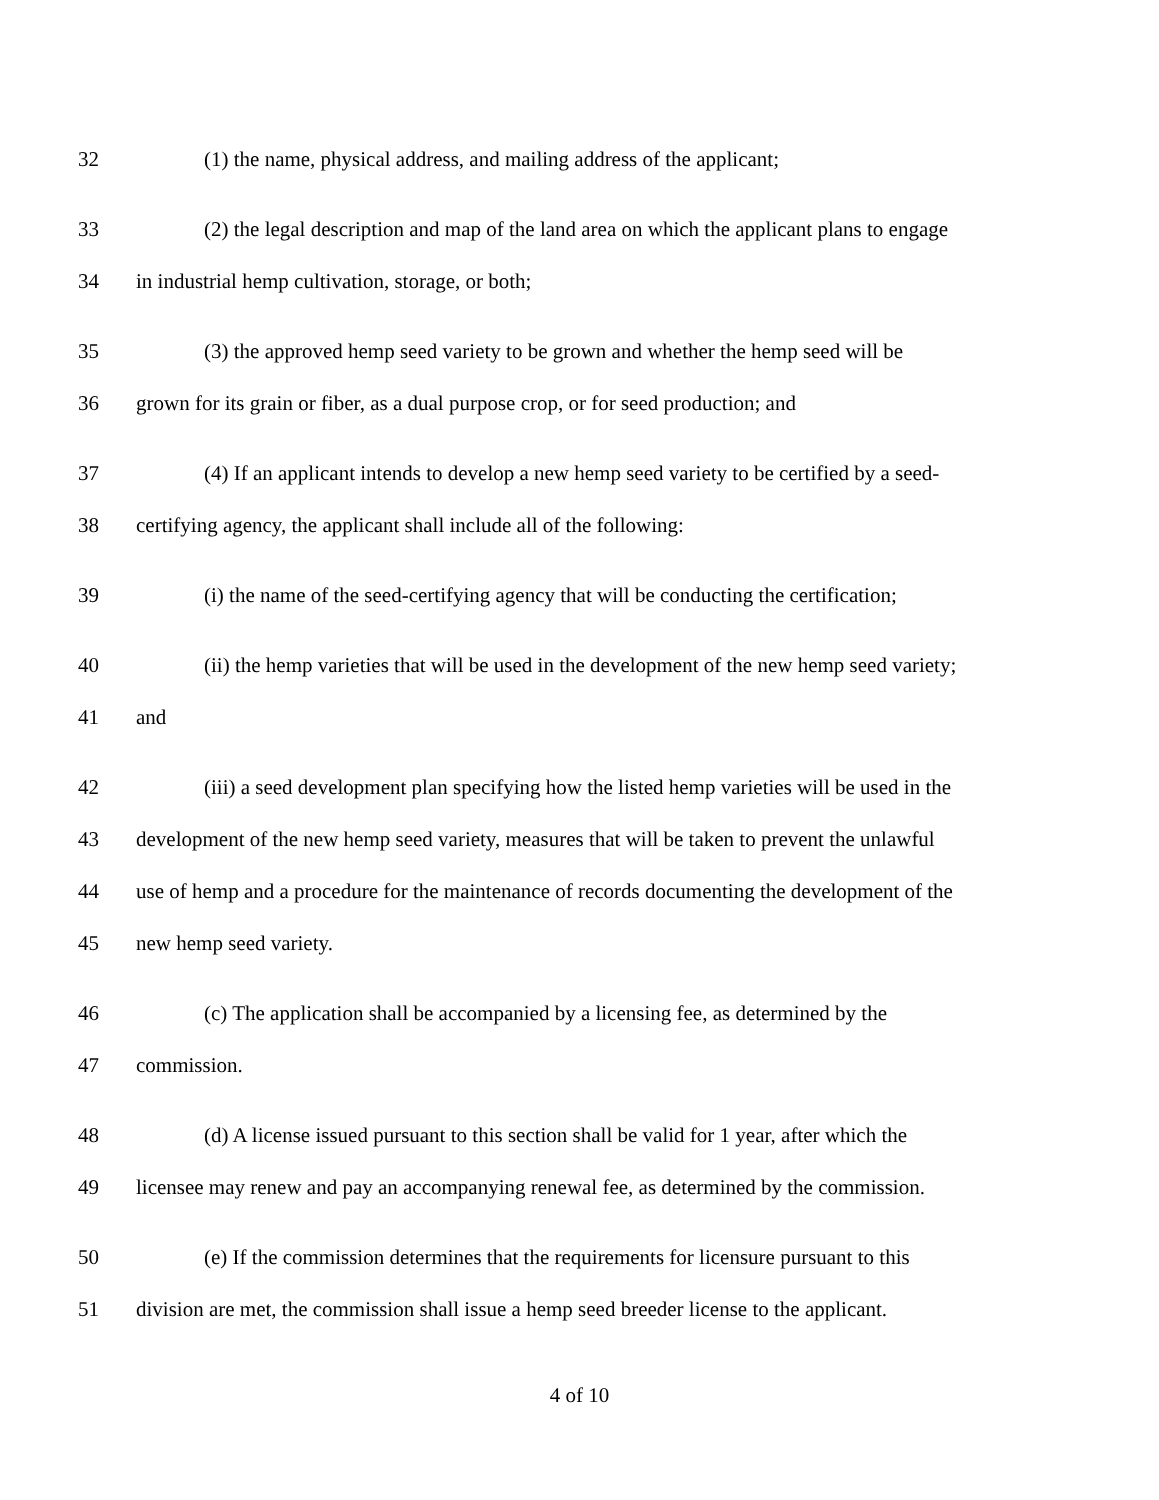32 (1) the name, physical address, and mailing address of the applicant;
33 (2) the legal description and map of the land area on which the applicant plans to engage
34 in industrial hemp cultivation, storage, or both;
35 (3) the approved hemp seed variety to be grown and whether the hemp seed will be
36 grown for its grain or fiber, as a dual purpose crop, or for seed production; and
37 (4) If an applicant intends to develop a new hemp seed variety to be certified by a seed-
38 certifying agency, the applicant shall include all of the following:
39 (i) the name of the seed-certifying agency that will be conducting the certification;
40 (ii) the hemp varieties that will be used in the development of the new hemp seed variety;
41 and
42 (iii) a seed development plan specifying how the listed hemp varieties will be used in the
43 development of the new hemp seed variety, measures that will be taken to prevent the unlawful
44 use of hemp and a procedure for the maintenance of records documenting the development of the
45 new hemp seed variety.
46 (c) The application shall be accompanied by a licensing fee, as determined by the
47 commission.
48 (d) A license issued pursuant to this section shall be valid for 1 year, after which the
49 licensee may renew and pay an accompanying renewal fee, as determined by the commission.
50 (e) If the commission determines that the requirements for licensure pursuant to this
51 division are met, the commission shall issue a hemp seed breeder license to the applicant.
4 of 10